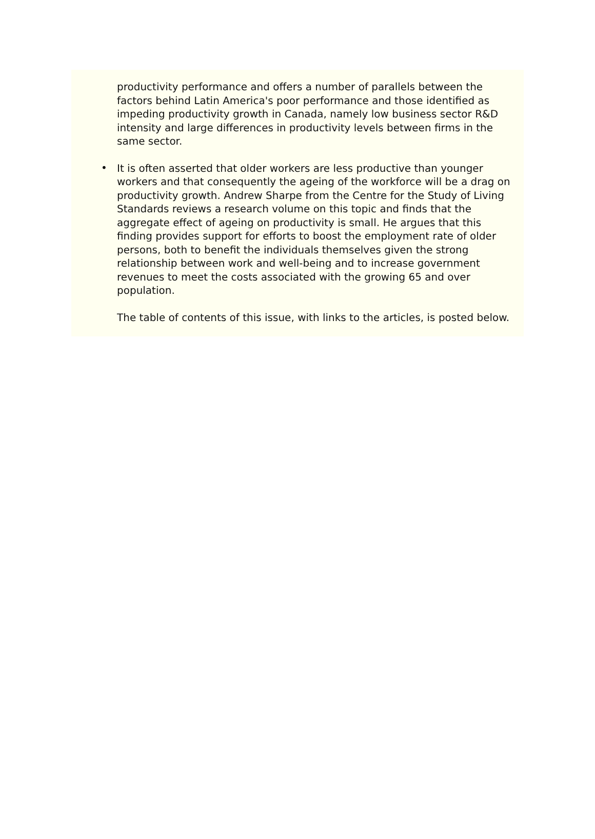productivity performance and offers a number of parallels between the factors behind Latin America's poor performance and those identified as impeding productivity growth in Canada, namely low business sector R&D intensity and large differences in productivity levels between firms in the same sector.
•
It is often asserted that older workers are less productive than younger workers and that consequently the ageing of the workforce will be a drag on productivity growth. Andrew Sharpe from the Centre for the Study of Living Standards reviews a research volume on this topic and finds that the aggregate effect of ageing on productivity is small. He argues that this finding provides support for efforts to boost the employment rate of older persons, both to benefit the individuals themselves given the strong relationship between work and well-being and to increase government revenues to meet the costs associated with the growing 65 and over population.
The table of contents of this issue, with links to the articles, is posted below.